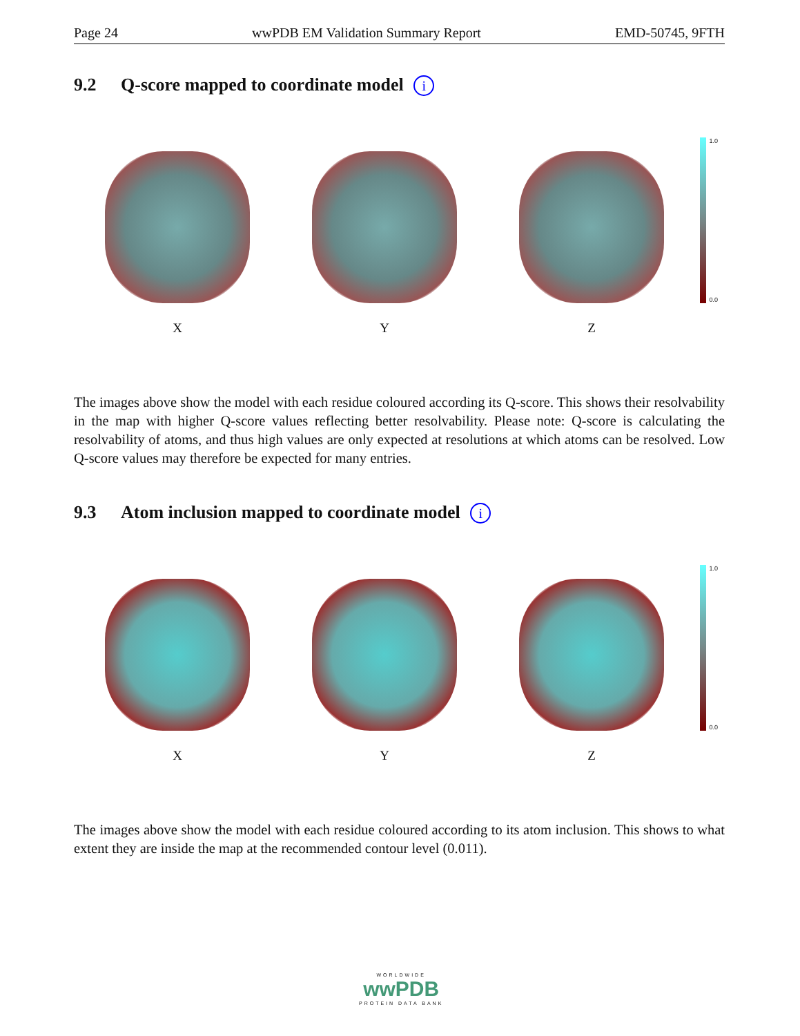Page 24 wwPDB EM Validation Summary Report EMD-50745, 9FTH
9.2 Q-score mapped to coordinate model i
X Y Z
1.0
0.0
The images above show the model with each residue coloured according its Q-score. This shows their resolvability in the map with higher Q-score values reflecting better resolvability. Please note: Q-score is calculating the resolvability of atoms, and thus high values are only expected at resolutions at which atoms can be resolved. Low Q-score values may therefore be expected for many entries.
9.3 Atom inclusion mapped to coordinate model i
X Y Z
1.0
0.0
The images above show the model with each residue coloured according to its atom inclusion. This shows to what extent they are inside the map at the recommended contour level (0.011).
WORLDWIDE
wwPDB
PROTEIN DATA BANK